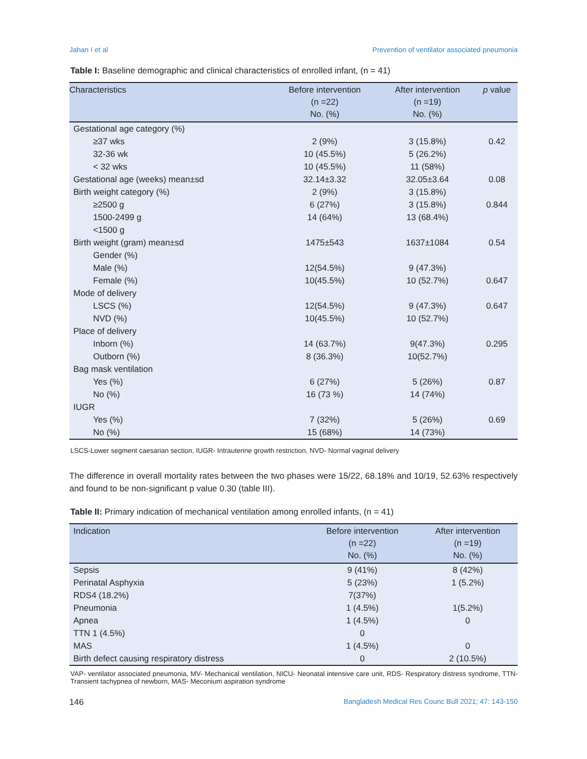Jahan I et al Prevention of ventilator associated pneumonia
Table I: Baseline demographic and clinical characteristics of enrolled infant, (n = 41)
| Characteristics | Before intervention (n =22) No. (%) | After intervention (n =19) No. (%) | p value |
| --- | --- | --- | --- |
| Gestational age category (%) | | | |
| ≥37 wks | 2 (9%) | 3 (15.8%) | 0.42 |
| 32-36 wk | 10 (45.5%) | 5 (26.2%) | |
| < 32 wks | 10 (45.5%) | 11 (58%) | |
| Gestational age (weeks) mean±sd | 32.14±3.32 | 32.05±3.64 | 0.08 |
| Birth weight category (%) | 2 (9%) | 3 (15.8%) | |
| ≥2500 g | 6 (27%) | 3 (15.8%) | 0.844 |
| 1500-2499 g | 14 (64%) | 13 (68.4%) | |
| <1500 g | | | |
| Birth weight (gram) mean±sd | 1475±543 | 1637±1084 | 0.54 |
| Gender (%) | | | |
| Male (%) | 12(54.5%) | 9 (47.3%) | |
| Female (%) | 10(45.5%) | 10 (52.7%) | 0.647 |
| Mode of delivery | | | |
| LSCS (%) | 12(54.5%) | 9 (47.3%) | 0.647 |
| NVD (%) | 10(45.5%) | 10 (52.7%) | |
| Place of delivery | | | |
| Inborn (%) | 14 (63.7%) | 9(47.3%) | 0.295 |
| Outborn (%) | 8 (36.3%) | 10(52.7%) | |
| Bag mask ventilation | | | |
| Yes (%) | 6 (27%) | 5 (26%) | 0.87 |
| No (%) | 16 (73 %) | 14 (74%) | |
| IUGR | | | |
| Yes (%) | 7 (32%) | 5 (26%) | 0.69 |
| No (%) | 15 (68%) | 14 (73%) | |
LSCS-Lower segment caesarian section, IUGR- Intrauterine growth restriction, NVD- Normal vaginal delivery
The difference in overall mortality rates between the two phases were 15/22, 68.18% and 10/19, 52.63% respectively and found to be non-significant p value 0.30 (table III).
Table II: Primary indication of mechanical ventilation among enrolled infants, (n = 41)
| Indication | Before intervention (n =22) No. (%) | After intervention (n =19) No. (%) |
| --- | --- | --- |
| Sepsis | 9 (41%) | 8 (42%) |
| Perinatal Asphyxia | 5 (23%) | 1 (5.2%) |
| RDS4 (18.2%) | 7(37%) | |
| Pneumonia | 1 (4.5%) | 1(5.2%) |
| Apnea | 1 (4.5%) | 0 |
| TTN 1 (4.5%) | 0 | |
| MAS | 1 (4.5%) | 0 |
| Birth defect causing respiratory distress | 0 | 2 (10.5%) |
VAP- ventilator associated pneumonia, MV- Mechanical ventilation, NICU- Neonatal intensive care unit, RDS- Respiratory distress syndrome, TTN- Transient tachypnea of newborn, MAS- Meconium aspiration syndrome
146 Bangladesh Medical Res Counc Bull 2021; 47: 143-150